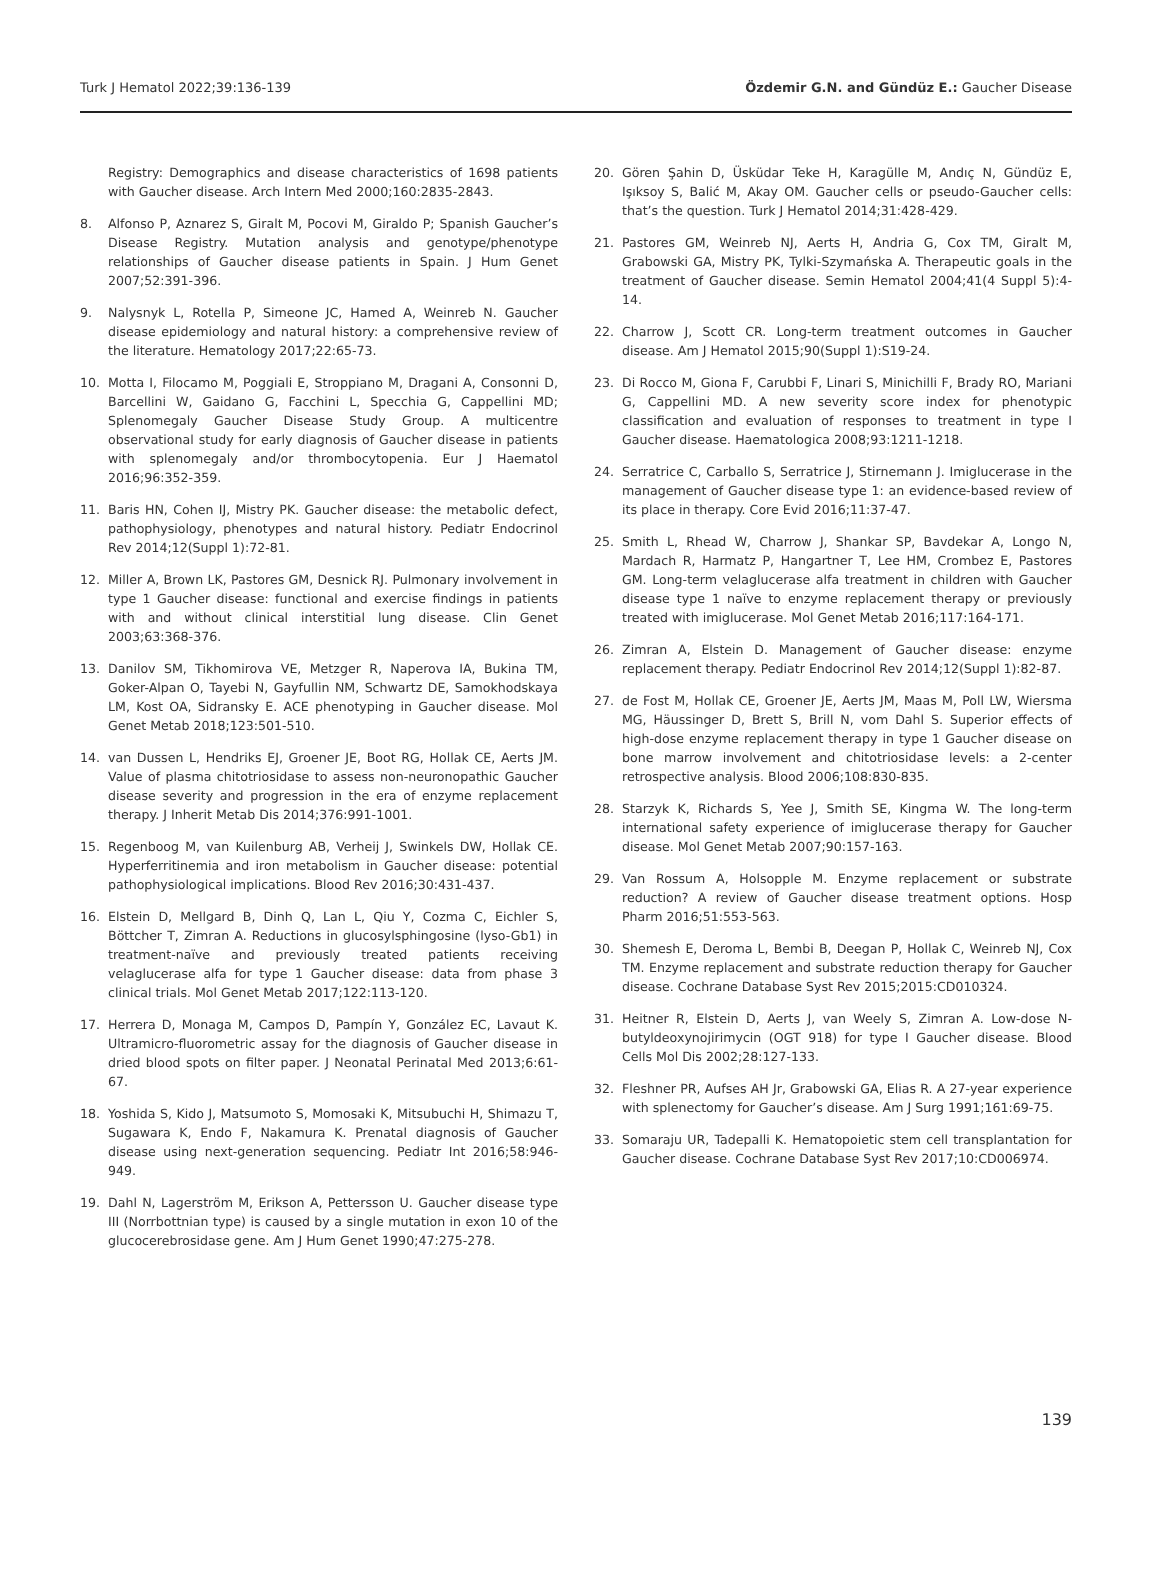Turk J Hematol 2022;39:136-139 Özdemir G.N. and Gündüz E.: Gaucher Disease
Registry: Demographics and disease characteristics of 1698 patients with Gaucher disease. Arch Intern Med 2000;160:2835-2843.
8. Alfonso P, Aznarez S, Giralt M, Pocovi M, Giraldo P; Spanish Gaucher’s Disease Registry. Mutation analysis and genotype/phenotype relationships of Gaucher disease patients in Spain. J Hum Genet 2007;52:391-396.
9. Nalysnyk L, Rotella P, Simeone JC, Hamed A, Weinreb N. Gaucher disease epidemiology and natural history: a comprehensive review of the literature. Hematology 2017;22:65-73.
10. Motta I, Filocamo M, Poggiali E, Stroppiano M, Dragani A, Consonni D, Barcellini W, Gaidano G, Facchini L, Specchia G, Cappellini MD; Splenomegaly Gaucher Disease Study Group. A multicentre observational study for early diagnosis of Gaucher disease in patients with splenomegaly and/or thrombocytopenia. Eur J Haematol 2016;96:352-359.
11. Baris HN, Cohen IJ, Mistry PK. Gaucher disease: the metabolic defect, pathophysiology, phenotypes and natural history. Pediatr Endocrinol Rev 2014;12(Suppl 1):72-81.
12. Miller A, Brown LK, Pastores GM, Desnick RJ. Pulmonary involvement in type 1 Gaucher disease: functional and exercise findings in patients with and without clinical interstitial lung disease. Clin Genet 2003;63:368-376.
13. Danilov SM, Tikhomirova VE, Metzger R, Naperova IA, Bukina TM, Goker-Alpan O, Tayebi N, Gayfullin NM, Schwartz DE, Samokhodskaya LM, Kost OA, Sidransky E. ACE phenotyping in Gaucher disease. Mol Genet Metab 2018;123:501-510.
14. van Dussen L, Hendriks EJ, Groener JE, Boot RG, Hollak CE, Aerts JM. Value of plasma chitotriosidase to assess non-neuronopathic Gaucher disease severity and progression in the era of enzyme replacement therapy. J Inherit Metab Dis 2014;376:991-1001.
15. Regenboog M, van Kuilenburg AB, Verheij J, Swinkels DW, Hollak CE. Hyperferritinemia and iron metabolism in Gaucher disease: potential pathophysiological implications. Blood Rev 2016;30:431-437.
16. Elstein D, Mellgard B, Dinh Q, Lan L, Qiu Y, Cozma C, Eichler S, Böttcher T, Zimran A. Reductions in glucosylsphingosine (lyso-Gb1) in treatment-naïve and previously treated patients receiving velaglucerase alfa for type 1 Gaucher disease: data from phase 3 clinical trials. Mol Genet Metab 2017;122:113-120.
17. Herrera D, Monaga M, Campos D, Pampín Y, González EC, Lavaut K. Ultramicro-fluorometric assay for the diagnosis of Gaucher disease in dried blood spots on filter paper. J Neonatal Perinatal Med 2013;6:61-67.
18. Yoshida S, Kido J, Matsumoto S, Momosaki K, Mitsubuchi H, Shimazu T, Sugawara K, Endo F, Nakamura K. Prenatal diagnosis of Gaucher disease using next-generation sequencing. Pediatr Int 2016;58:946-949.
19. Dahl N, Lagerström M, Erikson A, Pettersson U. Gaucher disease type III (Norrbottnian type) is caused by a single mutation in exon 10 of the glucocerebrosidase gene. Am J Hum Genet 1990;47:275-278.
20. Gören Şahin D, Üsküdar Teke H, Karagülle M, Andıç N, Gündüz E, Işıksoy S, Balić M, Akay OM. Gaucher cells or pseudo-Gaucher cells: that’s the question. Turk J Hematol 2014;31:428-429.
21. Pastores GM, Weinreb NJ, Aerts H, Andria G, Cox TM, Giralt M, Grabowski GA, Mistry PK, Tylki-Szymańska A. Therapeutic goals in the treatment of Gaucher disease. Semin Hematol 2004;41(4 Suppl 5):4-14.
22. Charrow J, Scott CR. Long-term treatment outcomes in Gaucher disease. Am J Hematol 2015;90(Suppl 1):S19-24.
23. Di Rocco M, Giona F, Carubbi F, Linari S, Minichilli F, Brady RO, Mariani G, Cappellini MD. A new severity score index for phenotypic classification and evaluation of responses to treatment in type I Gaucher disease. Haematologica 2008;93:1211-1218.
24. Serratrice C, Carballo S, Serratrice J, Stirnemann J. Imiglucerase in the management of Gaucher disease type 1: an evidence-based review of its place in therapy. Core Evid 2016;11:37-47.
25. Smith L, Rhead W, Charrow J, Shankar SP, Bavdekar A, Longo N, Mardach R, Harmatz P, Hangartner T, Lee HM, Crombez E, Pastores GM. Long-term velaglucerase alfa treatment in children with Gaucher disease type 1 naïve to enzyme replacement therapy or previously treated with imiglucerase. Mol Genet Metab 2016;117:164-171.
26. Zimran A, Elstein D. Management of Gaucher disease: enzyme replacement therapy. Pediatr Endocrinol Rev 2014;12(Suppl 1):82-87.
27. de Fost M, Hollak CE, Groener JE, Aerts JM, Maas M, Poll LW, Wiersma MG, Häussinger D, Brett S, Brill N, vom Dahl S. Superior effects of high-dose enzyme replacement therapy in type 1 Gaucher disease on bone marrow involvement and chitotriosidase levels: a 2-center retrospective analysis. Blood 2006;108:830-835.
28. Starzyk K, Richards S, Yee J, Smith SE, Kingma W. The long-term international safety experience of imiglucerase therapy for Gaucher disease. Mol Genet Metab 2007;90:157-163.
29. Van Rossum A, Holsopple M. Enzyme replacement or substrate reduction? A review of Gaucher disease treatment options. Hosp Pharm 2016;51:553-563.
30. Shemesh E, Deroma L, Bembi B, Deegan P, Hollak C, Weinreb NJ, Cox TM. Enzyme replacement and substrate reduction therapy for Gaucher disease. Cochrane Database Syst Rev 2015;2015:CD010324.
31. Heitner R, Elstein D, Aerts J, van Weely S, Zimran A. Low-dose N-butyldeoxynojirimycin (OGT 918) for type I Gaucher disease. Blood Cells Mol Dis 2002;28:127-133.
32. Fleshner PR, Aufses AH Jr, Grabowski GA, Elias R. A 27-year experience with splenectomy for Gaucher’s disease. Am J Surg 1991;161:69-75.
33. Somaraju UR, Tadepalli K. Hematopoietic stem cell transplantation for Gaucher disease. Cochrane Database Syst Rev 2017;10:CD006974.
139